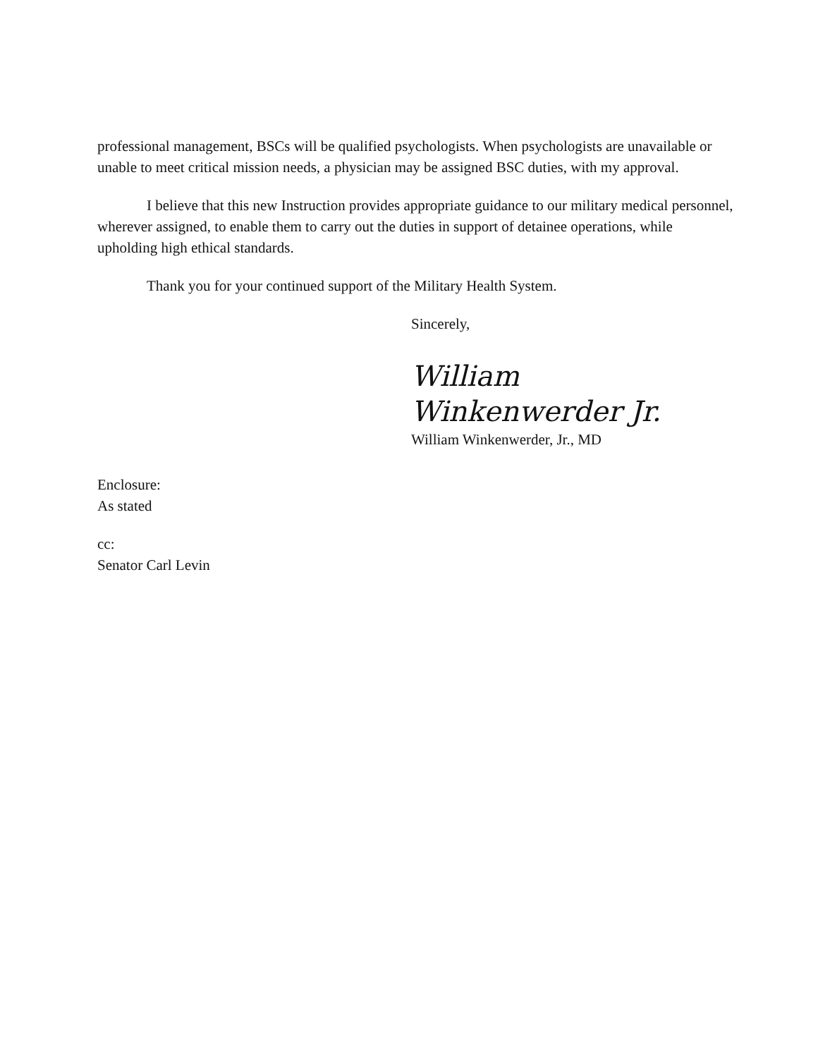professional management, BSCs will be qualified psychologists. When psychologists are unavailable or unable to meet critical mission needs, a physician may be assigned BSC duties, with my approval.
I believe that this new Instruction provides appropriate guidance to our military medical personnel, wherever assigned, to enable them to carry out the duties in support of detainee operations, while upholding high ethical standards.
Thank you for your continued support of the Military Health System.
Sincerely,
William Winkenwerder Jr.
William Winkenwerder, Jr., MD
Enclosure:
As stated
cc:
Senator Carl Levin